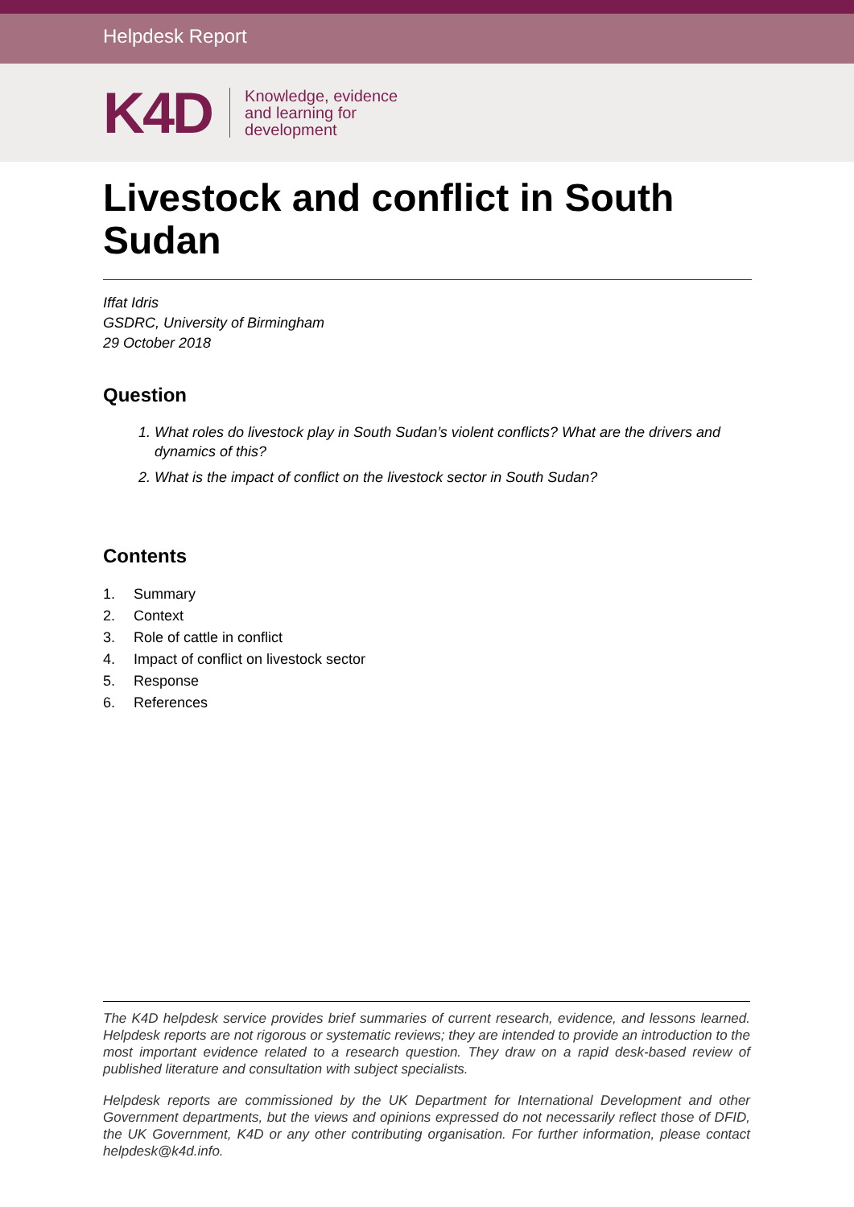Helpdesk Report
K4D
Knowledge, evidence
and learning for
development
Livestock and conflict in South Sudan
Iffat Idris
GSDRC, University of Birmingham
29 October 2018
Question
1. What roles do livestock play in South Sudan’s violent conflicts? What are the drivers and dynamics of this?
2. What is the impact of conflict on the livestock sector in South Sudan?
Contents
1. Summary
2. Context
3. Role of cattle in conflict
4. Impact of conflict on livestock sector
5. Response
6. References
The K4D helpdesk service provides brief summaries of current research, evidence, and lessons learned. Helpdesk reports are not rigorous or systematic reviews; they are intended to provide an introduction to the most important evidence related to a research question. They draw on a rapid desk-based review of published literature and consultation with subject specialists.
Helpdesk reports are commissioned by the UK Department for International Development and other Government departments, but the views and opinions expressed do not necessarily reflect those of DFID, the UK Government, K4D or any other contributing organisation. For further information, please contact helpdesk@k4d.info.